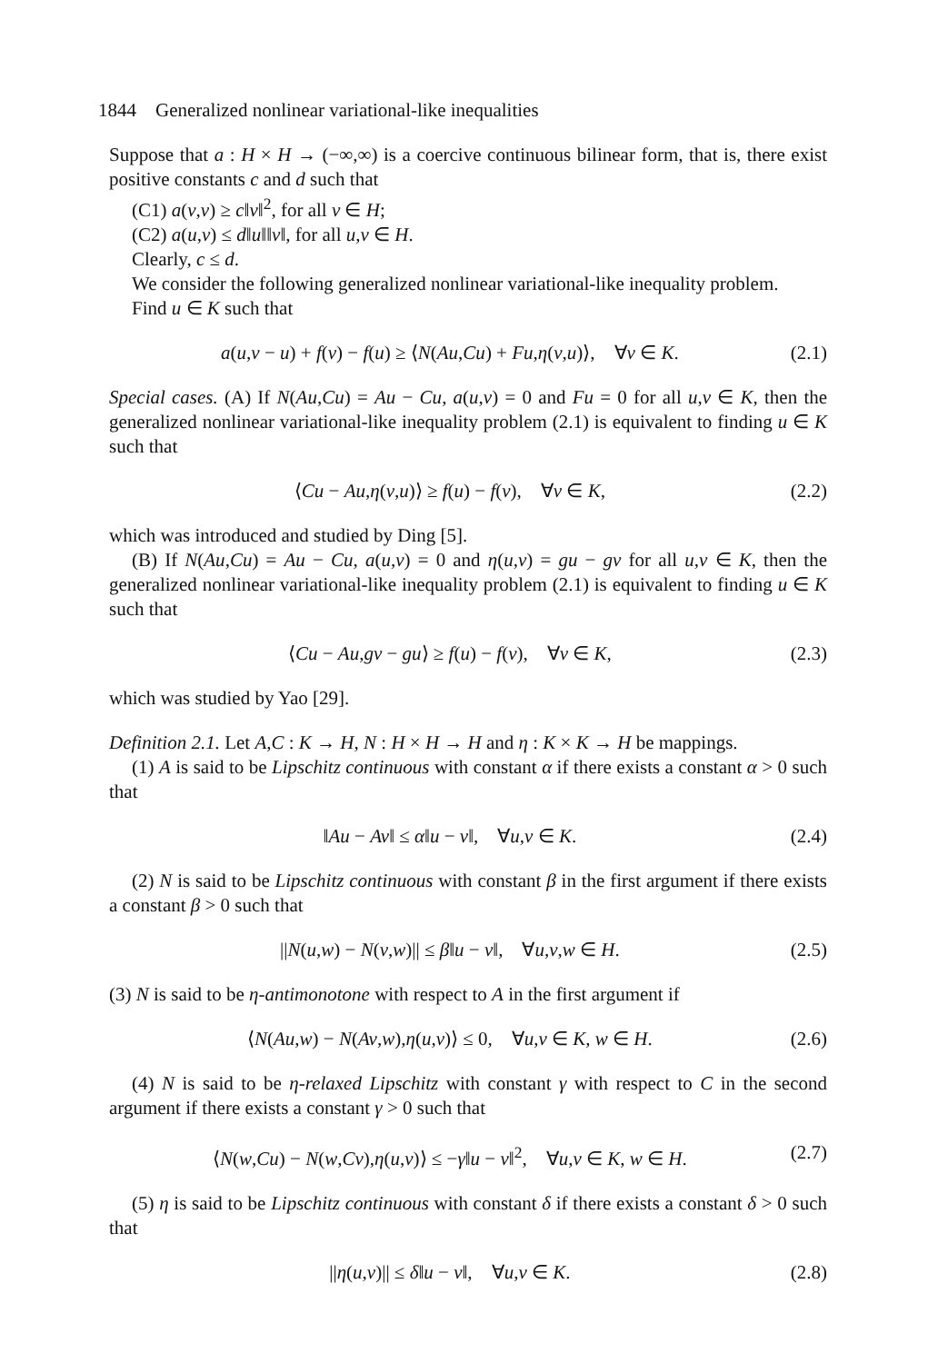1844 Generalized nonlinear variational-like inequalities
Suppose that a : H × H → (−∞,∞) is a coercive continuous bilinear form, that is, there exist positive constants c and d such that
(C1) a(v,v) ≥ c‖v‖<sup>2</sup>, for all v ∈ H;
(C2) a(u,v) ≤ d‖u‖‖v‖, for all u,v ∈ H.
Clearly, c ≤ d.
We consider the following generalized nonlinear variational-like inequality problem.
Find u ∈ K such that
a(u,v − u) + f(v) − f(u) ≥ ⟨N(Au,Cu) + Fu,η(v,u)⟩, ∀v ∈ K. (2.1)
Special cases. (A) If N(Au,Cu) = Au − Cu, a(u,v) = 0 and Fu = 0 for all u,v ∈ K, then the generalized nonlinear variational-like inequality problem (2.1) is equivalent to finding u ∈ K such that
⟨Cu − Au,η(v,u)⟩ ≥ f(u) − f(v), ∀v ∈ K, (2.2)
which was introduced and studied by Ding [5].
(B) If N(Au,Cu) = Au − Cu, a(u,v) = 0 and η(u,v) = gu − gv for all u,v ∈ K, then the generalized nonlinear variational-like inequality problem (2.1) is equivalent to finding u ∈ K such that
⟨Cu − Au,gv − gu⟩ ≥ f(u) − f(v), ∀v ∈ K, (2.3)
which was studied by Yao [29].
Definition 2.1. Let A,C : K → H, N : H × H → H and η : K × K → H be mappings.
(1) A is said to be Lipschitz continuous with constant α if there exists a constant α > 0 such that
‖Au − Av‖ ≤ α‖u − v‖, ∀u,v ∈ K. (2.4)
(2) N is said to be Lipschitz continuous with constant β in the first argument if there exists a constant β > 0 such that
||N(u,w) − N(v,w)|| ≤ β‖u − v‖, ∀u,v,w ∈ H. (2.5)
(3) N is said to be η-antimonotone with respect to A in the first argument if
⟨N(Au,w) − N(Av,w),η(u,v)⟩ ≤ 0, ∀u,v ∈ K, w ∈ H. (2.6)
(4) N is said to be η-relaxed Lipschitz with constant γ with respect to C in the second argument if there exists a constant γ > 0 such that
⟨N(w,Cu) − N(w,Cv),η(u,v)⟩ ≤ −γ‖u − v‖<sup>2</sup>, ∀u,v ∈ K, w ∈ H. (2.7)
(5) η is said to be Lipschitz continuous with constant δ if there exists a constant δ > 0 such that
||η(u,v)|| ≤ δ‖u − v‖, ∀u,v ∈ K. (2.8)